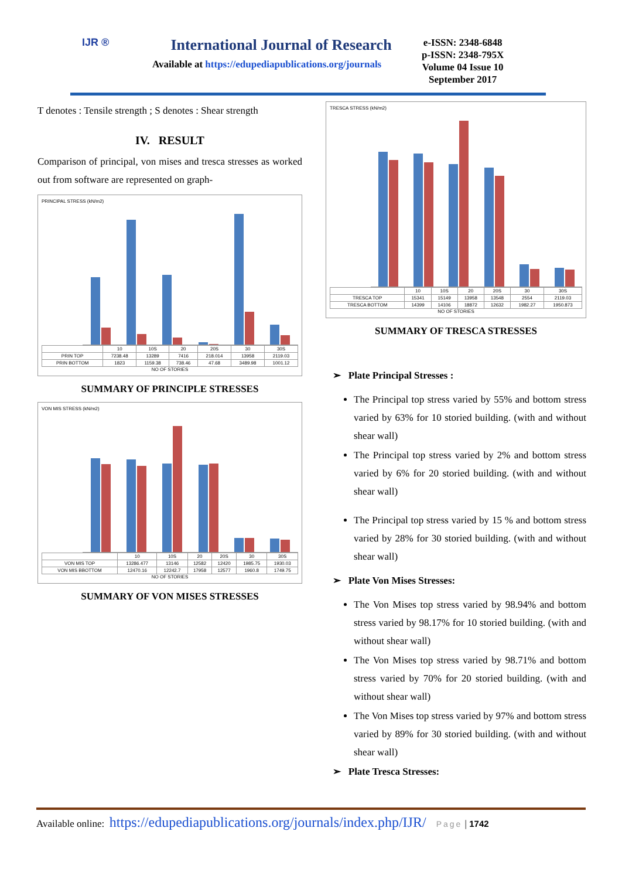IJR ®
International Journal of Research
Available at https://edupediapublications.org/journals
e-ISSN: 2348-6848
p-ISSN: 2348-795X
Volume 04 Issue 10
September 2017
T denotes : Tensile strength ; S denotes : Shear strength
IV. RESULT
Comparison of principal, von mises and tresca stresses as worked out from software are represented on graph-
PRINCIPAL STRESS (kN/m2)
| | 10 | 10S | 20 | 20S | 30 | 30S |
| PRIN TOP | 7238.48 | 13289 | 7416 | 218.014 | 13958 | 2119.03 |
| PRIN BOTTOM | 1823 | 1159.38 | 738.46 | 47.68 | 3489.98 | 1001.12 |
NO OF STORIES
SUMMARY OF PRINCIPLE STRESSES
VON MIS STRESS (kN/m2)
| | 10 | 10S | 20 | 20S | 30 | 30S |
| VON MIS TOP | 13286.477 | 13146 | 12582 | 12420 | 1985.75 | 1930.03 |
| VON MIS BBOTTOM | 12470.16 | 12242.7 | 17958 | 12577 | 1960.8 | 1749.75 |
NO OF STORIES
SUMMARY OF VON MISES STRESSES
TRESCA STRESS (kN/m2)
| | 10 | 10S | 20 | 20S | 30 | 30S |
| TRESCA TOP | 15341 | 15149 | 13958 | 13548 | 2554 | 2119.03 |
| TRESCA BOTTOM | 14399 | 14106 | 18872 | 12632 | 1982.27 | 1950.873 |
NO OF STORIES
SUMMARY OF TRESCA STRESSES
➢ Plate Principal Stresses :
The Principal top stress varied by 55% and bottom stress varied by 63% for 10 storied building. (with and without shear wall)
The Principal top stress varied by 2% and bottom stress varied by 6% for 20 storied building. (with and without shear wall)
The Principal top stress varied by 15 % and bottom stress varied by 28% for 30 storied building. (with and without shear wall)
➢ Plate Von Mises Stresses:
The Von Mises top stress varied by 98.94% and bottom stress varied by 98.17% for 10 storied building. (with and without shear wall)
The Von Mises top stress varied by 98.71% and bottom stress varied by 70% for 20 storied building. (with and without shear wall)
The Von Mises top stress varied by 97% and bottom stress varied by 89% for 30 storied building. (with and without shear wall)
➢ Plate Tresca Stresses:
Available online: https://edupediapublications.org/journals/index.php/IJR/ Page | 1742